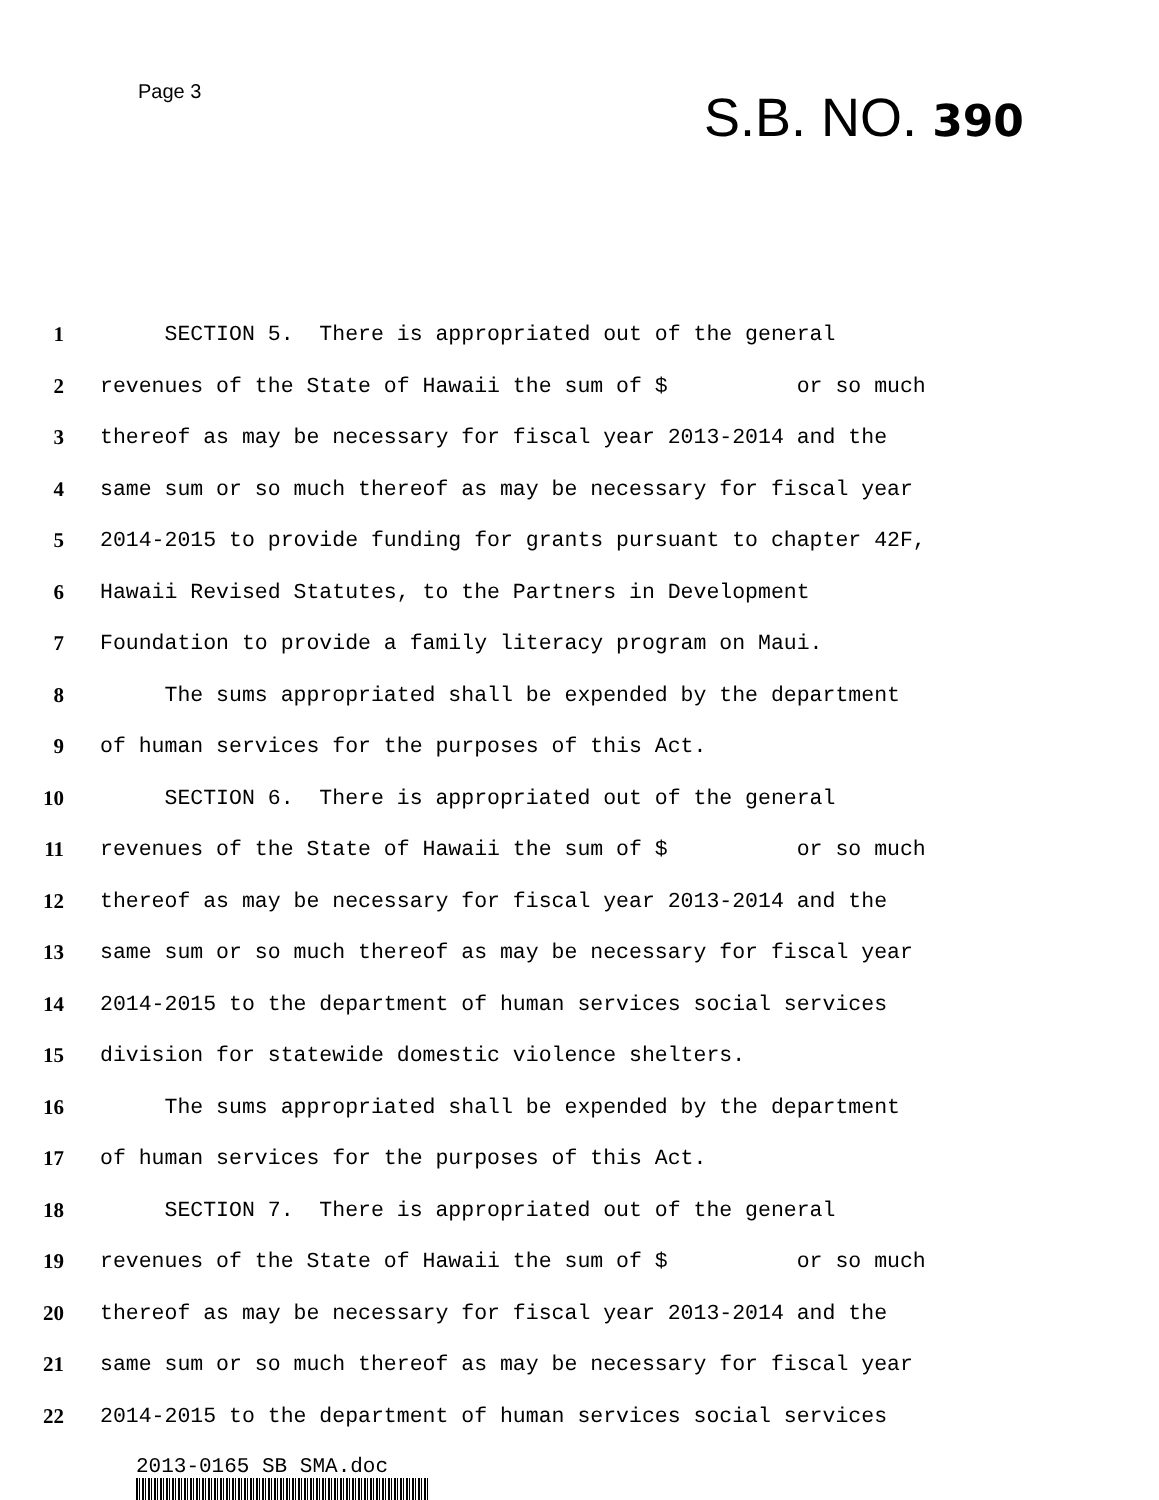Page 3
S.B. NO. 390
1 SECTION 5. There is appropriated out of the general
2 revenues of the State of Hawaii the sum of $ or so much
3 thereof as may be necessary for fiscal year 2013-2014 and the
4 same sum or so much thereof as may be necessary for fiscal year
5 2014-2015 to provide funding for grants pursuant to chapter 42F,
6 Hawaii Revised Statutes, to the Partners in Development
7 Foundation to provide a family literacy program on Maui.
8 The sums appropriated shall be expended by the department
9 of human services for the purposes of this Act.
10 SECTION 6. There is appropriated out of the general
11 revenues of the State of Hawaii the sum of $ or so much
12 thereof as may be necessary for fiscal year 2013-2014 and the
13 same sum or so much thereof as may be necessary for fiscal year
14 2014-2015 to the department of human services social services
15 division for statewide domestic violence shelters.
16 The sums appropriated shall be expended by the department
17 of human services for the purposes of this Act.
18 SECTION 7. There is appropriated out of the general
19 revenues of the State of Hawaii the sum of $ or so much
20 thereof as may be necessary for fiscal year 2013-2014 and the
21 same sum or so much thereof as may be necessary for fiscal year
22 2014-2015 to the department of human services social services
2013-0165 SB SMA.doc